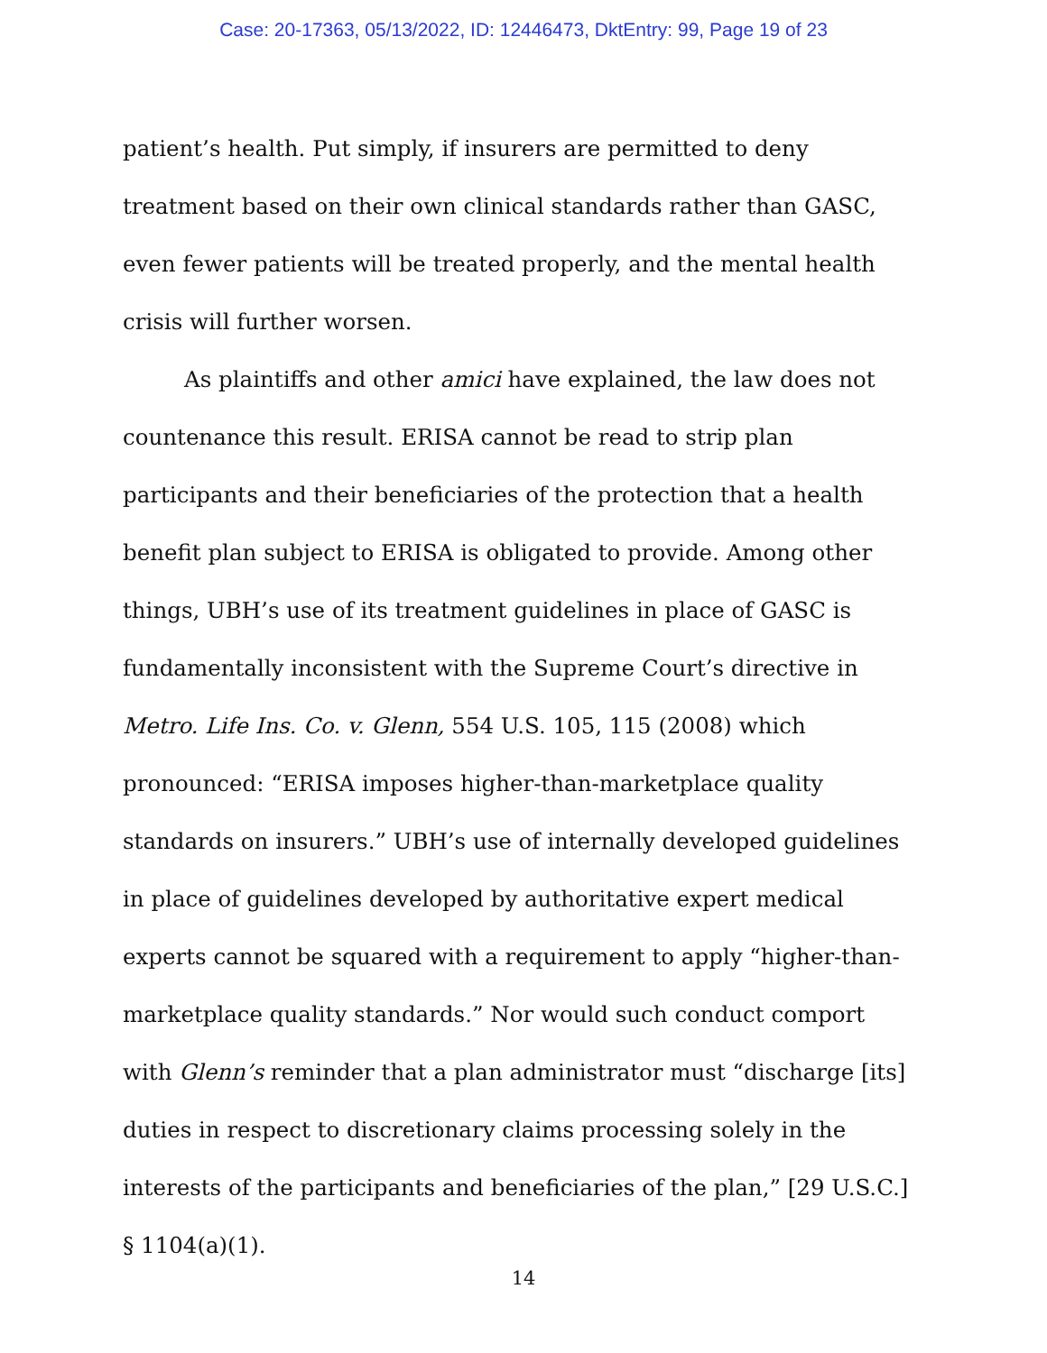Case: 20-17363, 05/13/2022, ID: 12446473, DktEntry: 99, Page 19 of 23
patient’s health. Put simply, if insurers are permitted to deny treatment based on their own clinical standards rather than GASC, even fewer patients will be treated properly, and the mental health crisis will further worsen.
As plaintiffs and other amici have explained, the law does not countenance this result. ERISA cannot be read to strip plan participants and their beneficiaries of the protection that a health benefit plan subject to ERISA is obligated to provide. Among other things, UBH’s use of its treatment guidelines in place of GASC is fundamentally inconsistent with the Supreme Court’s directive in Metro. Life Ins. Co. v. Glenn, 554 U.S. 105, 115 (2008) which pronounced: “ERISA imposes higher-than-marketplace quality standards on insurers.” UBH’s use of internally developed guidelines in place of guidelines developed by authoritative expert medical experts cannot be squared with a requirement to apply “higher-than-marketplace quality standards.” Nor would such conduct comport with Glenn’s reminder that a plan administrator must “discharge [its] duties in respect to discretionary claims processing solely in the interests of the participants and beneficiaries of the plan,” [29 U.S.C.] § 1104(a)(1).
14